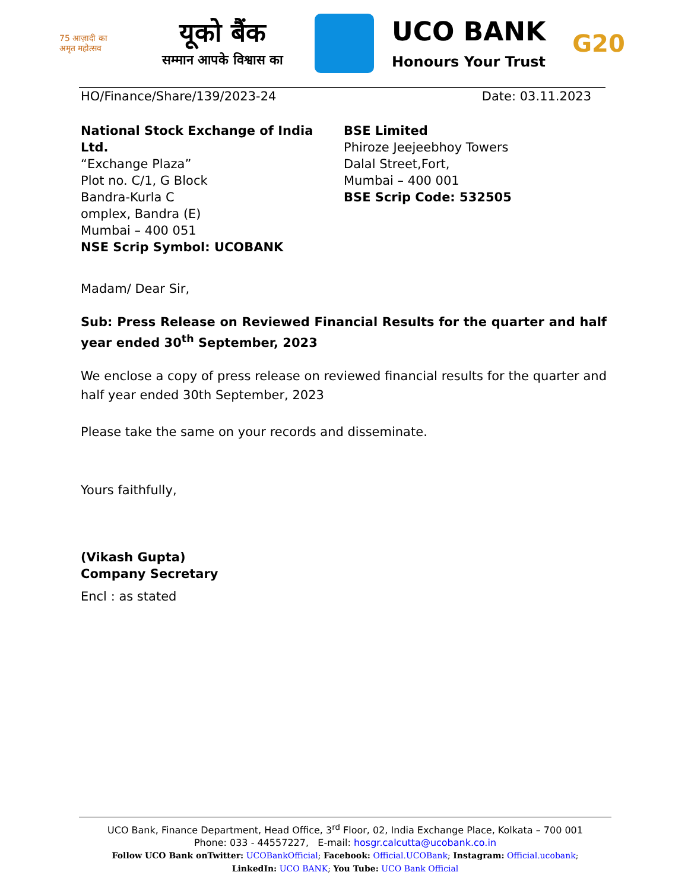75 आज़ादी का अमृत महोत्सव
यूको बैंक
सम्मान आपके विश्वास का
UCO BANK
Honours Your Trust
G20
HO/Finance/Share/139/2023-24 Date: 03.11.2023
National Stock Exchange of India Ltd.
“Exchange Plaza”
Plot no. C/1, G Block
Bandra-Kurla C
omplex, Bandra (E)
Mumbai – 400 051
NSE Scrip Symbol: UCOBANK
BSE Limited
Phiroze Jeejeebhoy Towers
Dalal Street,Fort,
Mumbai – 400 001
BSE Scrip Code: 532505
Madam/ Dear Sir,
Sub: Press Release on Reviewed Financial Results for the quarter and half year ended 30<sup>th</sup> September, 2023
We enclose a copy of press release on reviewed financial results for the quarter and half year ended 30th September, 2023
Please take the same on your records and disseminate.
Yours faithfully,
(Vikash Gupta)
Company Secretary
Encl : as stated
UCO Bank, Finance Department, Head Office, 3<sup>rd</sup> Floor, 02, India Exchange Place, Kolkata – 700 001
Phone: 033 - 44557227, E-mail: hosgr.calcutta@ucobank.co.in
Follow UCO Bank onTwitter: UCOBankOfficial; Facebook: Official.UCOBank; Instagram: Official.ucobank;
LinkedIn: UCO BANK; You Tube: UCO Bank Official